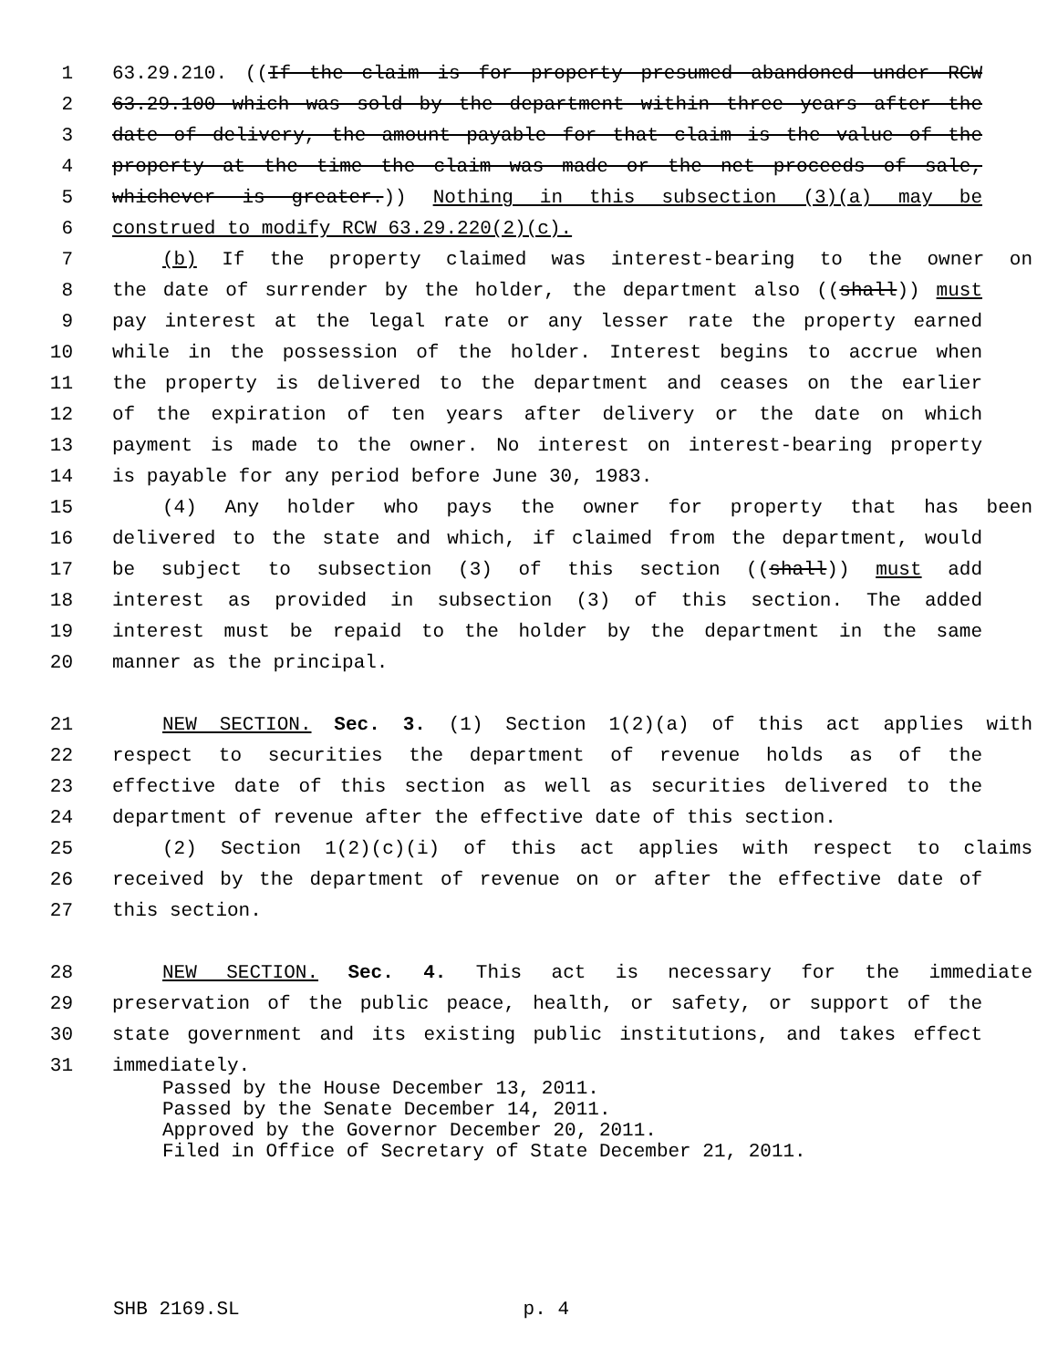1 63.29.210. ((If the claim is for property presumed abandoned under RCW
2 63.29.100 which was sold by the department within three years after the
3 date of delivery, the amount payable for that claim is the value of the
4 property at the time the claim was made or the net proceeds of sale,
5 whichever is greater.)) Nothing in this subsection (3)(a) may be
6 construed to modify RCW 63.29.220(2)(c).
7 (b) If the property claimed was interest-bearing to the owner on
8 the date of surrender by the holder, the department also ((shall)) must
9 pay interest at the legal rate or any lesser rate the property earned
10 while in the possession of the holder. Interest begins to accrue when
11 the property is delivered to the department and ceases on the earlier
12 of the expiration of ten years after delivery or the date on which
13 payment is made to the owner. No interest on interest-bearing property
14 is payable for any period before June 30, 1983.
15 (4) Any holder who pays the owner for property that has been
16 delivered to the state and which, if claimed from the department, would
17 be subject to subsection (3) of this section ((shall)) must add
18 interest as provided in subsection (3) of this section. The added
19 interest must be repaid to the holder by the department in the same
20 manner as the principal.
21 NEW SECTION. Sec. 3. (1) Section 1(2)(a) of this act applies with
22 respect to securities the department of revenue holds as of the
23 effective date of this section as well as securities delivered to the
24 department of revenue after the effective date of this section.
25 (2) Section 1(2)(c)(i) of this act applies with respect to claims
26 received by the department of revenue on or after the effective date of
27 this section.
28 NEW SECTION. Sec. 4. This act is necessary for the immediate
29 preservation of the public peace, health, or safety, or support of the
30 state government and its existing public institutions, and takes effect
31 immediately.
Passed by the House December 13, 2011.
Passed by the Senate December 14, 2011.
Approved by the Governor December 20, 2011.
Filed in Office of Secretary of State December 21, 2011.
SHB 2169.SL p. 4